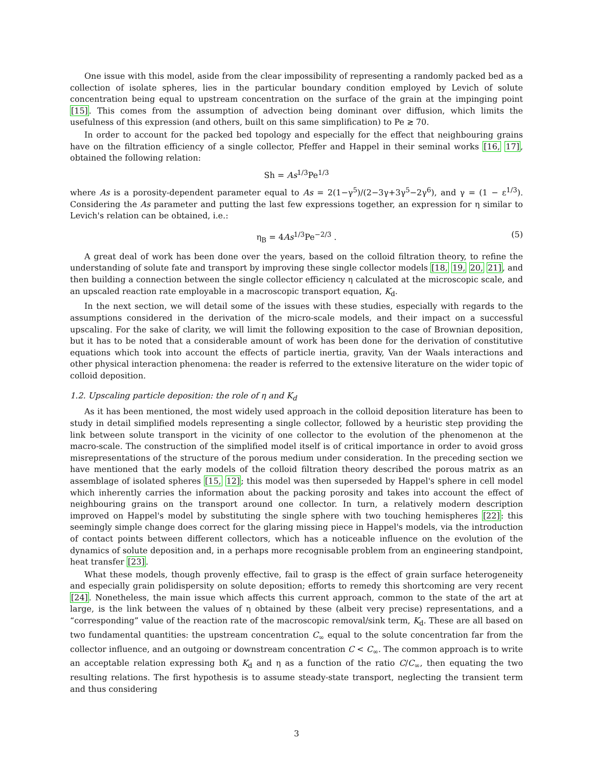One issue with this model, aside from the clear impossibility of representing a randomly packed bed as a collection of isolate spheres, lies in the particular boundary condition employed by Levich of solute concentration being equal to upstream concentration on the surface of the grain at the impinging point [15]. This comes from the assumption of advection being dominant over diffusion, which limits the usefulness of this expression (and others, built on this same simplification) to Pe ≳ 70.
In order to account for the packed bed topology and especially for the effect that neighbouring grains have on the filtration efficiency of a single collector, Pfeffer and Happel in their seminal works [16, 17], obtained the following relation:
Sh = As<sup>1/3</sup>Pe<sup>1/3</sup>
where As is a porosity-dependent parameter equal to As = 2(1−γ<sup>5</sup>)/(2−3γ+3γ<sup>5</sup>−2γ<sup>6</sup>), and γ = (1 − ε<sup>1/3</sup>). Considering the As parameter and putting the last few expressions together, an expression for η similar to Levich's relation can be obtained, i.e.:
η<sub>B</sub> = 4As<sup>1/3</sup>Pe<sup>−2/3</sup> . (5)
A great deal of work has been done over the years, based on the colloid filtration theory, to refine the understanding of solute fate and transport by improving these single collector models [18, 19, 20, 21], and then building a connection between the single collector efficiency η calculated at the microscopic scale, and an upscaled reaction rate employable in a macroscopic transport equation, K<sub>d</sub>.
In the next section, we will detail some of the issues with these studies, especially with regards to the assumptions considered in the derivation of the micro-scale models, and their impact on a successful upscaling. For the sake of clarity, we will limit the following exposition to the case of Brownian deposition, but it has to be noted that a considerable amount of work has been done for the derivation of constitutive equations which took into account the effects of particle inertia, gravity, Van der Waals interactions and other physical interaction phenomena: the reader is referred to the extensive literature on the wider topic of colloid deposition.
1.2. Upscaling particle deposition: the role of η and K<sub>d</sub>
As it has been mentioned, the most widely used approach in the colloid deposition literature has been to study in detail simplified models representing a single collector, followed by a heuristic step providing the link between solute transport in the vicinity of one collector to the evolution of the phenomenon at the macro-scale. The construction of the simplified model itself is of critical importance in order to avoid gross misrepresentations of the structure of the porous medium under consideration. In the preceding section we have mentioned that the early models of the colloid filtration theory described the porous matrix as an assemblage of isolated spheres [15, 12]; this model was then superseded by Happel's sphere in cell model which inherently carries the information about the packing porosity and takes into account the effect of neighbouring grains on the transport around one collector. In turn, a relatively modern description improved on Happel's model by substituting the single sphere with two touching hemispheres [22]: this seemingly simple change does correct for the glaring missing piece in Happel's models, via the introduction of contact points between different collectors, which has a noticeable influence on the evolution of the dynamics of solute deposition and, in a perhaps more recognisable problem from an engineering standpoint, heat transfer [23].
What these models, though provenly effective, fail to grasp is the effect of grain surface heterogeneity and especially grain polidispersity on solute deposition; efforts to remedy this shortcoming are very recent [24]. Nonetheless, the main issue which affects this current approach, common to the state of the art at large, is the link between the values of η obtained by these (albeit very precise) representations, and a “corresponding” value of the reaction rate of the macroscopic removal/sink term, K<sub>d</sub>. These are all based on two fundamental quantities: the upstream concentration C<sub>∞</sub> equal to the solute concentration far from the collector influence, and an outgoing or downstream concentration C < C<sub>∞</sub>. The common approach is to write an acceptable relation expressing both K<sub>d</sub> and η as a function of the ratio C/C<sub>∞</sub>, then equating the two resulting relations. The first hypothesis is to assume steady-state transport, neglecting the transient term and thus considering
3